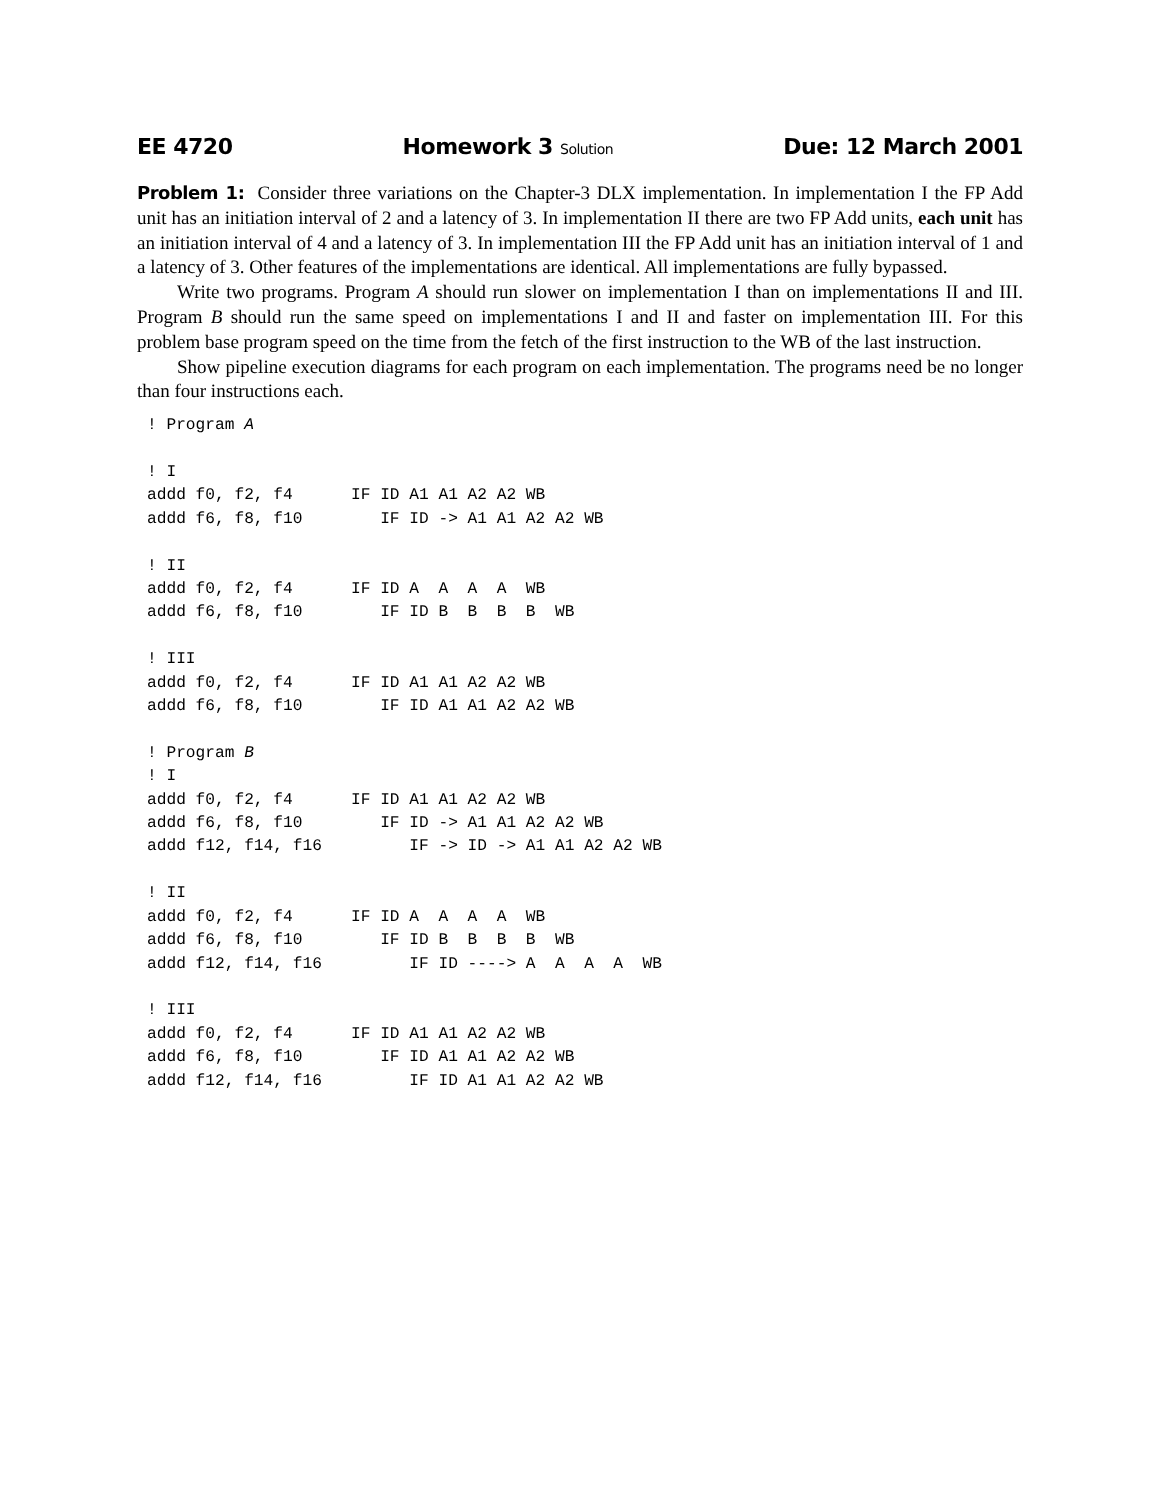EE 4720 Homework 3 Solution Due: 12 March 2001
Problem 1: Consider three variations on the Chapter-3 DLX implementation. In implementation I the FP Add unit has an initiation interval of 2 and a latency of 3. In implementation II there are two FP Add units, each unit has an initiation interval of 4 and a latency of 3. In implementation III the FP Add unit has an initiation interval of 1 and a latency of 3. Other features of the implementations are identical. All implementations are fully bypassed.
Write two programs. Program A should run slower on implementation I than on implementations II and III. Program B should run the same speed on implementations I and II and faster on implementation III. For this problem base program speed on the time from the fetch of the first instruction to the WB of the last instruction.
Show pipeline execution diagrams for each program on each implementation. The programs need be no longer than four instructions each.
! Program A

! I
addd f0, f2, f4      IF ID A1 A1 A2 A2 WB
addd f6, f8, f10        IF ID -> A1 A1 A2 A2 WB

! II
addd f0, f2, f4      IF ID A  A  A  A  WB
addd f6, f8, f10        IF ID B  B  B  B  WB

! III
addd f0, f2, f4      IF ID A1 A1 A2 A2 WB
addd f6, f8, f10        IF ID A1 A1 A2 A2 WB

! Program B
! I
addd f0, f2, f4      IF ID A1 A1 A2 A2 WB
addd f6, f8, f10        IF ID -> A1 A1 A2 A2 WB
addd f12, f14, f16         IF -> ID -> A1 A1 A2 A2 WB

! II
addd f0, f2, f4      IF ID A  A  A  A  WB
addd f6, f8, f10        IF ID B  B  B  B  WB
addd f12, f14, f16         IF ID ----> A  A  A  A  WB

! III
addd f0, f2, f4      IF ID A1 A1 A2 A2 WB
addd f6, f8, f10        IF ID A1 A1 A2 A2 WB
addd f12, f14, f16         IF ID A1 A1 A2 A2 WB